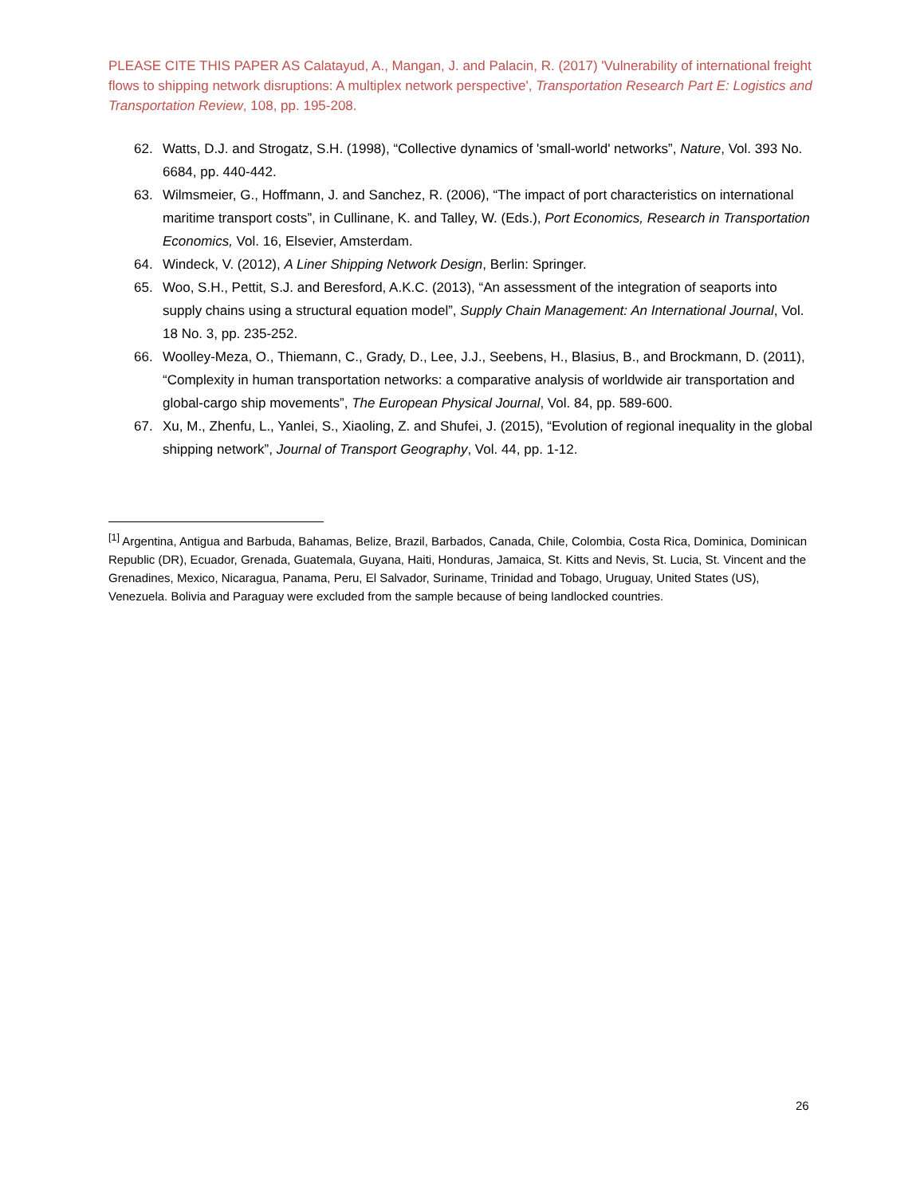PLEASE CITE THIS PAPER AS Calatayud, A., Mangan, J. and Palacin, R. (2017) 'Vulnerability of international freight flows to shipping network disruptions: A multiplex network perspective', Transportation Research Part E: Logistics and Transportation Review, 108, pp. 195-208.
62. Watts, D.J. and Strogatz, S.H. (1998), “Collective dynamics of 'small-world' networks”, Nature, Vol. 393 No. 6684, pp. 440-442.
63. Wilmsmeier, G., Hoffmann, J. and Sanchez, R. (2006), “The impact of port characteristics on international maritime transport costs”, in Cullinane, K. and Talley, W. (Eds.), Port Economics, Research in Transportation Economics, Vol. 16, Elsevier, Amsterdam.
64. Windeck, V. (2012), A Liner Shipping Network Design, Berlin: Springer.
65. Woo, S.H., Pettit, S.J. and Beresford, A.K.C. (2013), “An assessment of the integration of seaports into supply chains using a structural equation model”, Supply Chain Management: An International Journal, Vol. 18 No. 3, pp. 235-252.
66. Woolley-Meza, O., Thiemann, C., Grady, D., Lee, J.J., Seebens, H., Blasius, B., and Brockmann, D. (2011), “Complexity in human transportation networks: a comparative analysis of worldwide air transportation and global-cargo ship movements”, The European Physical Journal, Vol. 84, pp. 589-600.
67. Xu, M., Zhenfu, L., Yanlei, S., Xiaoling, Z. and Shufei, J. (2015), “Evolution of regional inequality in the global shipping network”, Journal of Transport Geography, Vol. 44, pp. 1-12.
<sup>[1]</sup> Argentina, Antigua and Barbuda, Bahamas, Belize, Brazil, Barbados, Canada, Chile, Colombia, Costa Rica, Dominica, Dominican Republic (DR), Ecuador, Grenada, Guatemala, Guyana, Haiti, Honduras, Jamaica, St. Kitts and Nevis, St. Lucia, St. Vincent and the Grenadines, Mexico, Nicaragua, Panama, Peru, El Salvador, Suriname, Trinidad and Tobago, Uruguay, United States (US), Venezuela. Bolivia and Paraguay were excluded from the sample because of being landlocked countries.
26